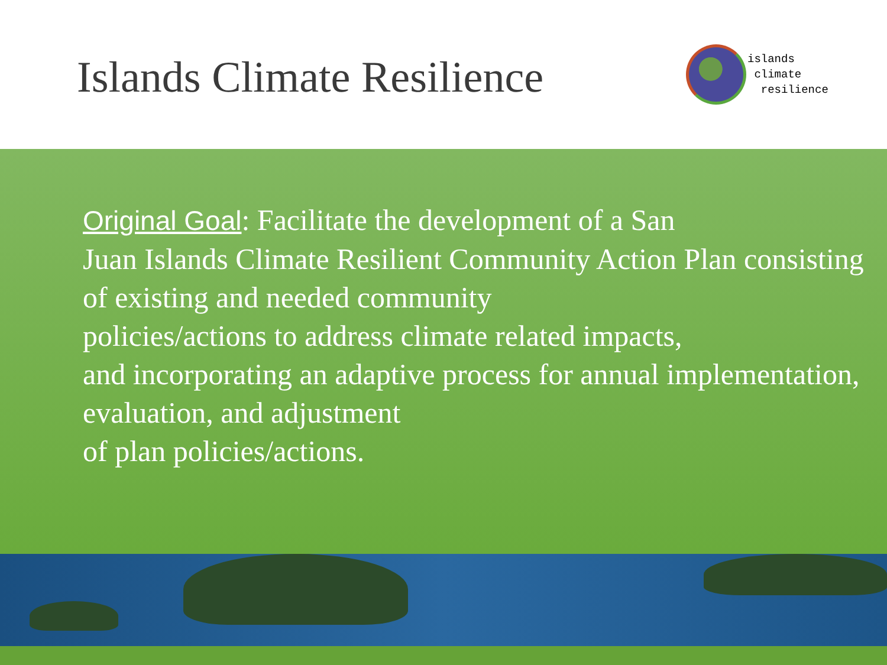Islands Climate Resilience
islands
climate
resilience
Original Goal: Facilitate the development of a San
Juan Islands Climate Resilient Community Action Plan consisting
of existing and needed community
policies/actions to address climate related impacts,
and incorporating an adaptive process for annual implementation,
evaluation, and adjustment
of plan policies/actions.